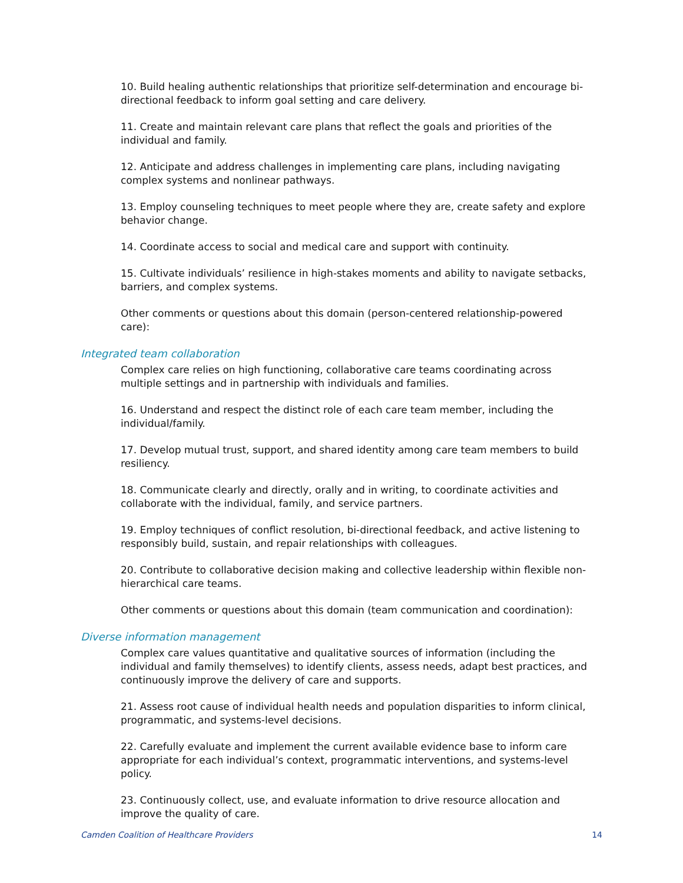10. Build healing authentic relationships that prioritize self-determination and encourage bi-directional feedback to inform goal setting and care delivery.
11. Create and maintain relevant care plans that reflect the goals and priorities of the individual and family.
12. Anticipate and address challenges in implementing care plans, including navigating complex systems and nonlinear pathways.
13. Employ counseling techniques to meet people where they are, create safety and explore behavior change.
14. Coordinate access to social and medical care and support with continuity.
15. Cultivate individuals’ resilience in high-stakes moments and ability to navigate setbacks, barriers, and complex systems.
Other comments or questions about this domain (person-centered relationship-powered care):
Integrated team collaboration
Complex care relies on high functioning, collaborative care teams coordinating across multiple settings and in partnership with individuals and families.
16. Understand and respect the distinct role of each care team member, including the individual/family.
17. Develop mutual trust, support, and shared identity among care team members to build resiliency.
18. Communicate clearly and directly, orally and in writing, to coordinate activities and collaborate with the individual, family, and service partners.
19. Employ techniques of conflict resolution, bi-directional feedback, and active listening to responsibly build, sustain, and repair relationships with colleagues.
20. Contribute to collaborative decision making and collective leadership within flexible non-hierarchical care teams.
Other comments or questions about this domain (team communication and coordination):
Diverse information management
Complex care values quantitative and qualitative sources of information (including the individual and family themselves) to identify clients, assess needs, adapt best practices, and continuously improve the delivery of care and supports.
21. Assess root cause of individual health needs and population disparities to inform clinical, programmatic, and systems-level decisions.
22. Carefully evaluate and implement the current available evidence base to inform care appropriate for each individual’s context, programmatic interventions, and systems-level policy.
23. Continuously collect, use, and evaluate information to drive resource allocation and improve the quality of care.
Camden Coalition of Healthcare Providers 14